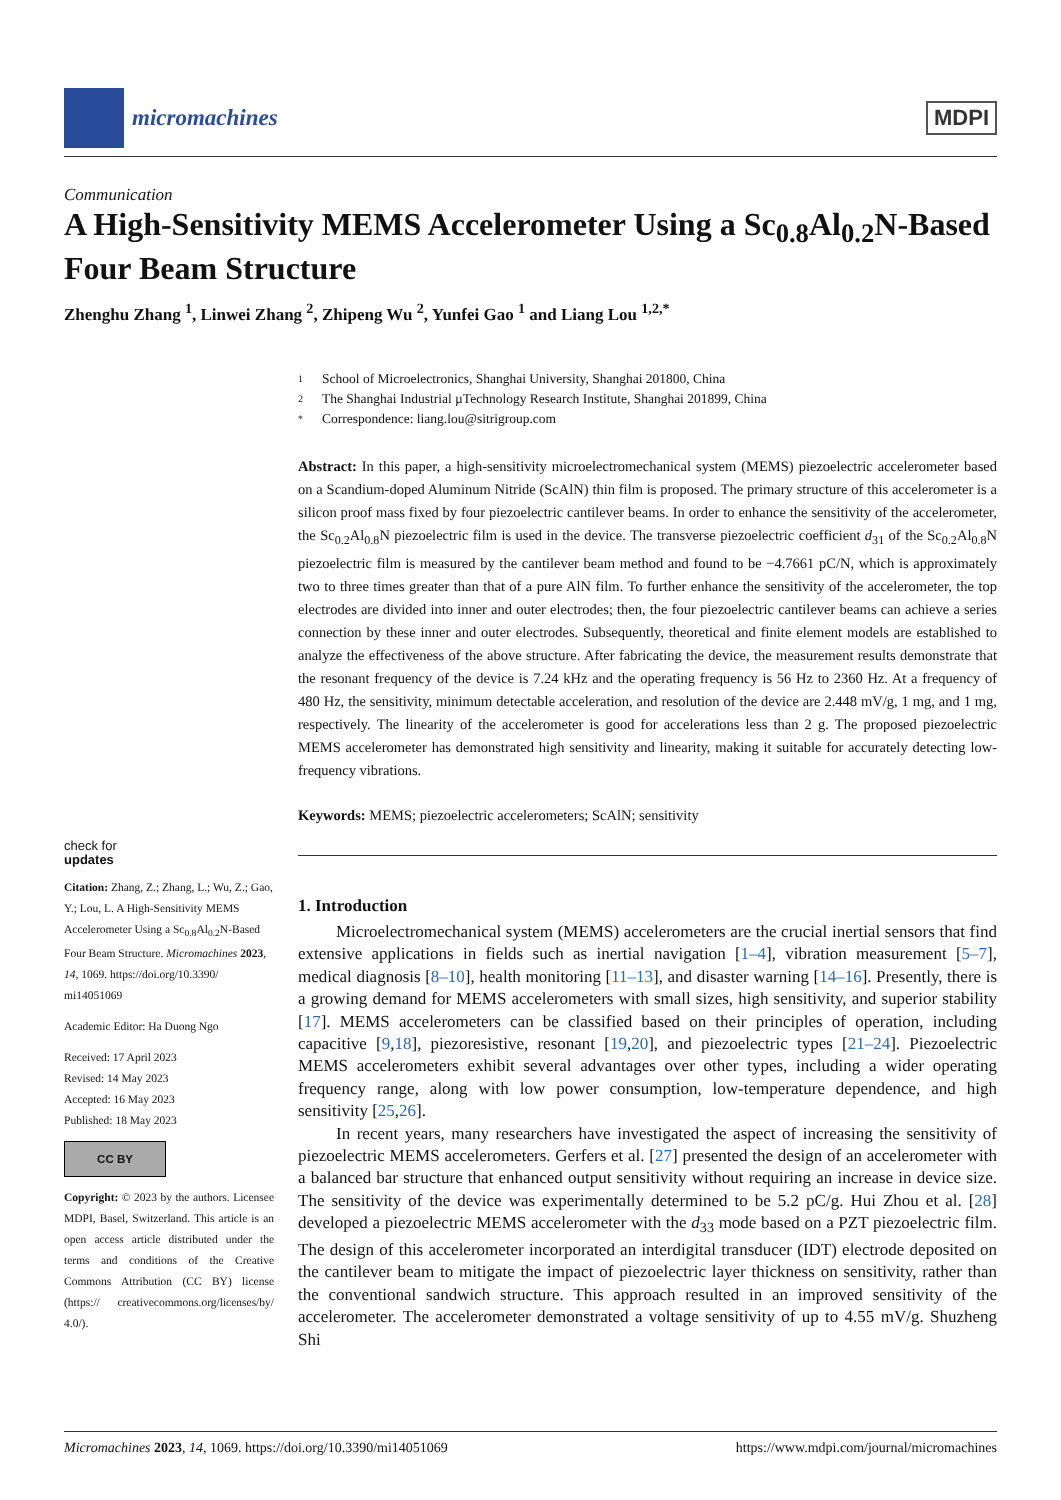micromachines MDPI
Communication
A High-Sensitivity MEMS Accelerometer Using a Sc<sub>0.8</sub>Al<sub>0.2</sub>N-Based Four Beam Structure
Zhenghu Zhang <sup>1</sup>, Linwei Zhang <sup>2</sup>, Zhipeng Wu <sup>2</sup>, Yunfei Gao <sup>1</sup> and Liang Lou <sup>1,2,*</sup>
check for
updates
Citation: Zhang, Z.; Zhang, L.; Wu, Z.; Gao, Y.; Lou, L. A High-Sensitivity MEMS Accelerometer Using a Sc<sub>0.8</sub>Al<sub>0.2</sub>N-Based Four Beam Structure. Micromachines 2023, 14, 1069. https://doi.org/10.3390/ mi14051069
Academic Editor: Ha Duong Ngo
Received: 17 April 2023
Revised: 14 May 2023
Accepted: 16 May 2023
Published: 18 May 2023
CC BY
Copyright: © 2023 by the authors. Licensee MDPI, Basel, Switzerland. This article is an open access article distributed under the terms and conditions of the Creative Commons Attribution (CC BY) license (https:// creativecommons.org/licenses/by/ 4.0/).
1 School of Microelectronics, Shanghai University, Shanghai 201800, China
2 The Shanghai Industrial µTechnology Research Institute, Shanghai 201899, China
* Correspondence: liang.lou@sitrigroup.com
Abstract: In this paper, a high-sensitivity microelectromechanical system (MEMS) piezoelectric accelerometer based on a Scandium-doped Aluminum Nitride (ScAlN) thin film is proposed. The primary structure of this accelerometer is a silicon proof mass fixed by four piezoelectric cantilever beams. In order to enhance the sensitivity of the accelerometer, the Sc<sub>0.2</sub>Al<sub>0.8</sub>N piezoelectric film is used in the device. The transverse piezoelectric coefficient d<sub>31</sub> of the Sc<sub>0.2</sub>Al<sub>0.8</sub>N piezoelectric film is measured by the cantilever beam method and found to be −4.7661 pC/N, which is approximately two to three times greater than that of a pure AlN film. To further enhance the sensitivity of the accelerometer, the top electrodes are divided into inner and outer electrodes; then, the four piezoelectric cantilever beams can achieve a series connection by these inner and outer electrodes. Subsequently, theoretical and finite element models are established to analyze the effectiveness of the above structure. After fabricating the device, the measurement results demonstrate that the resonant frequency of the device is 7.24 kHz and the operating frequency is 56 Hz to 2360 Hz. At a frequency of 480 Hz, the sensitivity, minimum detectable acceleration, and resolution of the device are 2.448 mV/g, 1 mg, and 1 mg, respectively. The linearity of the accelerometer is good for accelerations less than 2 g. The proposed piezoelectric MEMS accelerometer has demonstrated high sensitivity and linearity, making it suitable for accurately detecting low-frequency vibrations.
Keywords: MEMS; piezoelectric accelerometers; ScAlN; sensitivity
1. Introduction
Microelectromechanical system (MEMS) accelerometers are the crucial inertial sensors that find extensive applications in fields such as inertial navigation [1–4], vibration measurement [5–7], medical diagnosis [8–10], health monitoring [11–13], and disaster warning [14–16]. Presently, there is a growing demand for MEMS accelerometers with small sizes, high sensitivity, and superior stability [17]. MEMS accelerometers can be classified based on their principles of operation, including capacitive [9,18], piezoresistive, resonant [19,20], and piezoelectric types [21–24]. Piezoelectric MEMS accelerometers exhibit several advantages over other types, including a wider operating frequency range, along with low power consumption, low-temperature dependence, and high sensitivity [25,26].
In recent years, many researchers have investigated the aspect of increasing the sensitivity of piezoelectric MEMS accelerometers. Gerfers et al. [27] presented the design of an accelerometer with a balanced bar structure that enhanced output sensitivity without requiring an increase in device size. The sensitivity of the device was experimentally determined to be 5.2 pC/g. Hui Zhou et al. [28] developed a piezoelectric MEMS accelerometer with the d<sub>33</sub> mode based on a PZT piezoelectric film. The design of this accelerometer incorporated an interdigital transducer (IDT) electrode deposited on the cantilever beam to mitigate the impact of piezoelectric layer thickness on sensitivity, rather than the conventional sandwich structure. This approach resulted in an improved sensitivity of the accelerometer. The accelerometer demonstrated a voltage sensitivity of up to 4.55 mV/g. Shuzheng Shi
Micromachines 2023, 14, 1069. https://doi.org/10.3390/mi14051069 https://www.mdpi.com/journal/micromachines